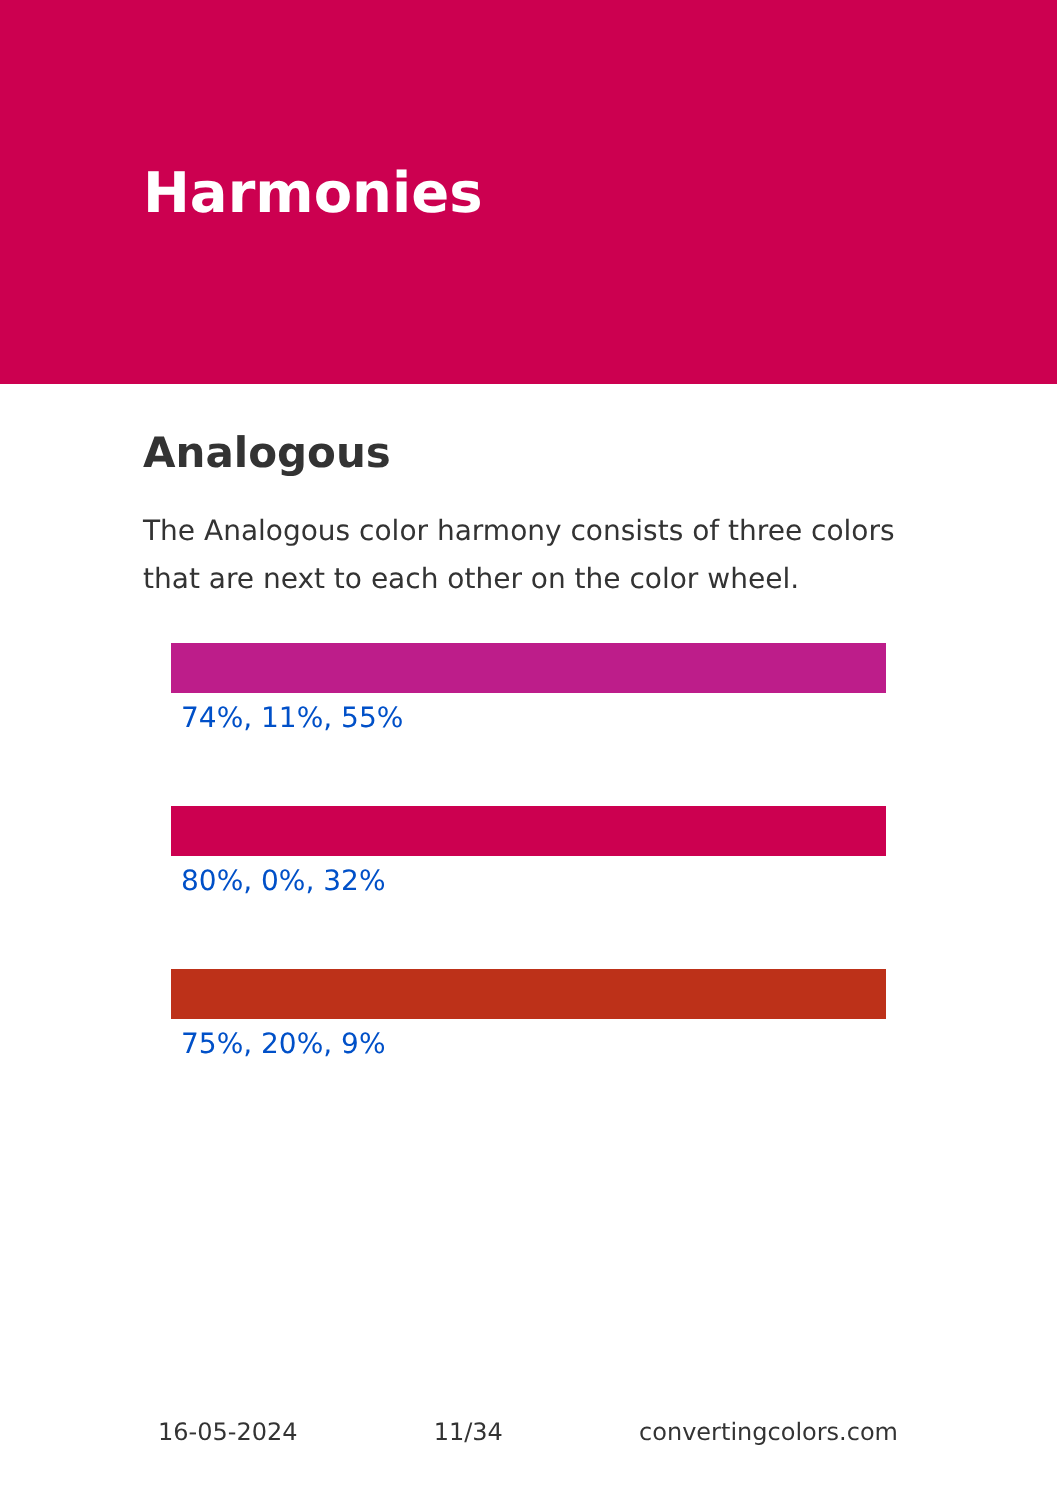Harmonies
Analogous
The Analogous color harmony consists of three colors that are next to each other on the color wheel.
74%, 11%, 55%
80%, 0%, 32%
75%, 20%, 9%
16-05-2024 11/34 convertingcolors.com